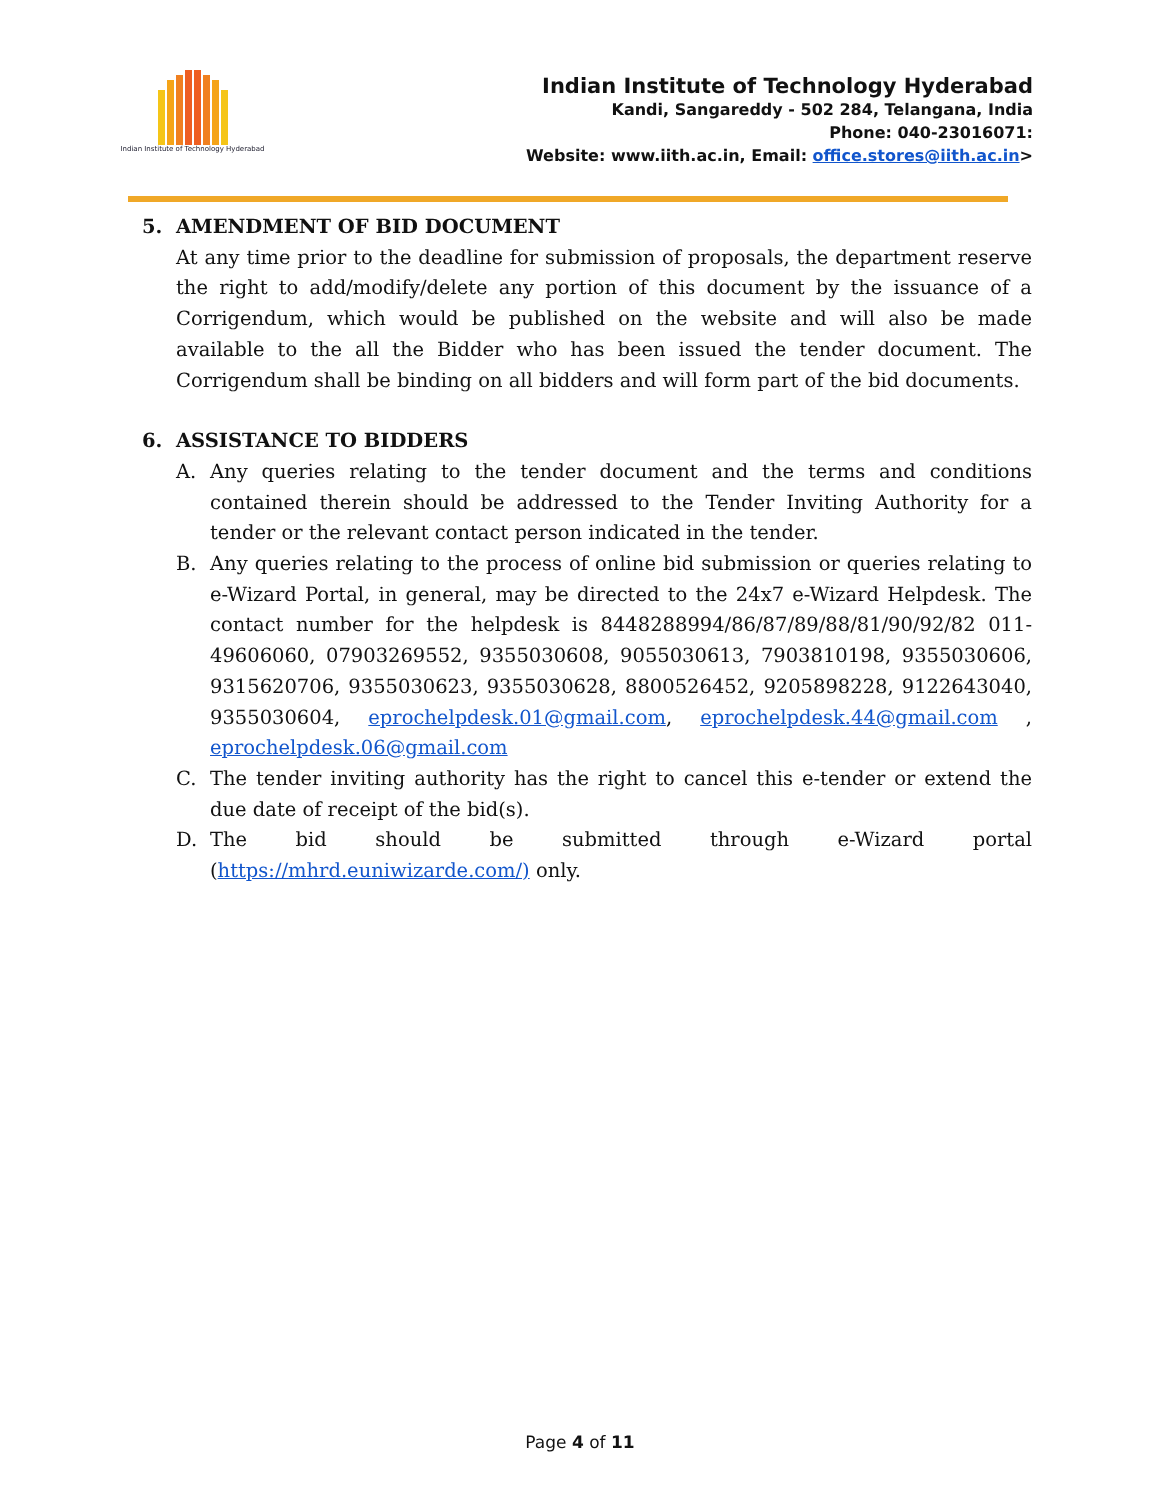Indian Institute of Technology Hyderabad
Indian Institute of Technology Hyderabad
Kandi, Sangareddy - 502 284, Telangana, India
Phone: 040-23016071:
Website: www.iith.ac.in, Email: office.stores@iith.ac.in>
5. AMENDMENT OF BID DOCUMENT
At any time prior to the deadline for submission of proposals, the department reserve the right to add/modify/delete any portion of this document by the issuance of a Corrigendum, which would be published on the website and will also be made available to the all the Bidder who has been issued the tender document. The Corrigendum shall be binding on all bidders and will form part of the bid documents.
6. ASSISTANCE TO BIDDERS
A. Any queries relating to the tender document and the terms and conditions contained therein should be addressed to the Tender Inviting Authority for a tender or the relevant contact person indicated in the tender.
B. Any queries relating to the process of online bid submission or queries relating to e-Wizard Portal, in general, may be directed to the 24x7 e-Wizard Helpdesk. The contact number for the helpdesk is 8448288994/86/87/89/88/81/90/92/82 011-49606060, 07903269552, 9355030608, 9055030613, 7903810198, 9355030606, 9315620706, 9355030623, 9355030628, 8800526452, 9205898228, 9122643040, 9355030604, eprochelpdesk.01@gmail.com, eprochelpdesk.44@gmail.com , eprochelpdesk.06@gmail.com
C. The tender inviting authority has the right to cancel this e-tender or extend the due date of receipt of the bid(s).
D. The bid should be submitted through e-Wizard portal (https://mhrd.euniwizarde.com/) only.
Page 4 of 11